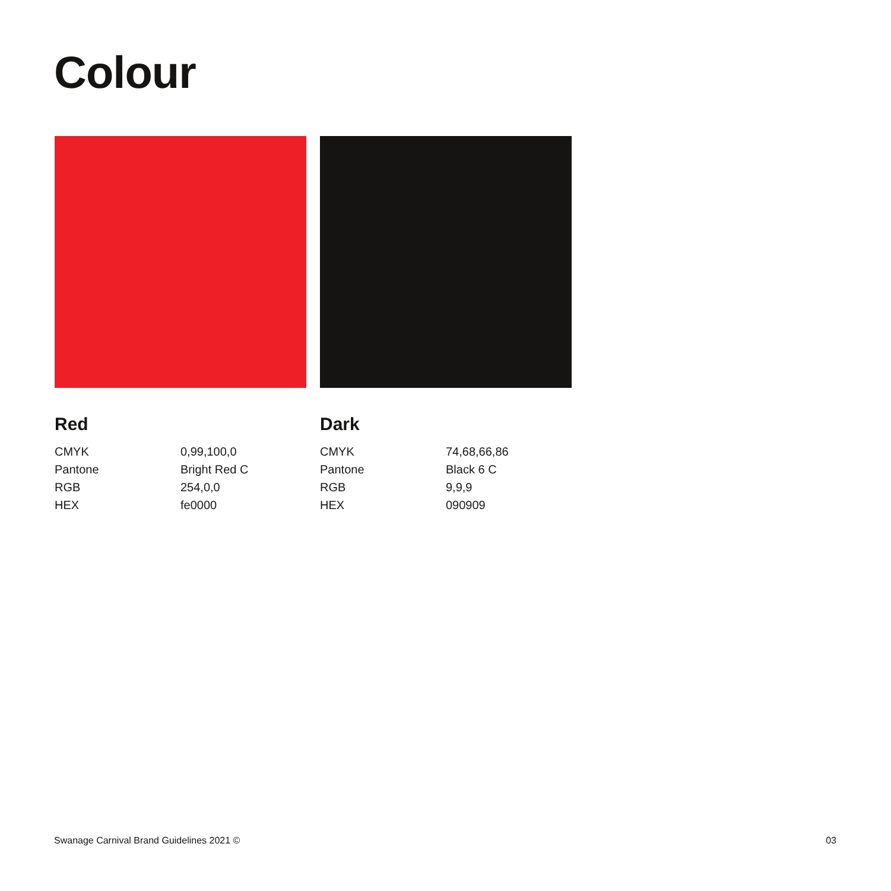Colour
Red
| CMYK | 0,99,100,0 |
| Pantone | Bright Red C |
| RGB | 254,0,0 |
| HEX | fe0000 |
Dark
| CMYK | 74,68,66,86 |
| Pantone | Black 6 C |
| RGB | 9,9,9 |
| HEX | 090909 |
Swanage Carnival Brand Guidelines 2021 © 03